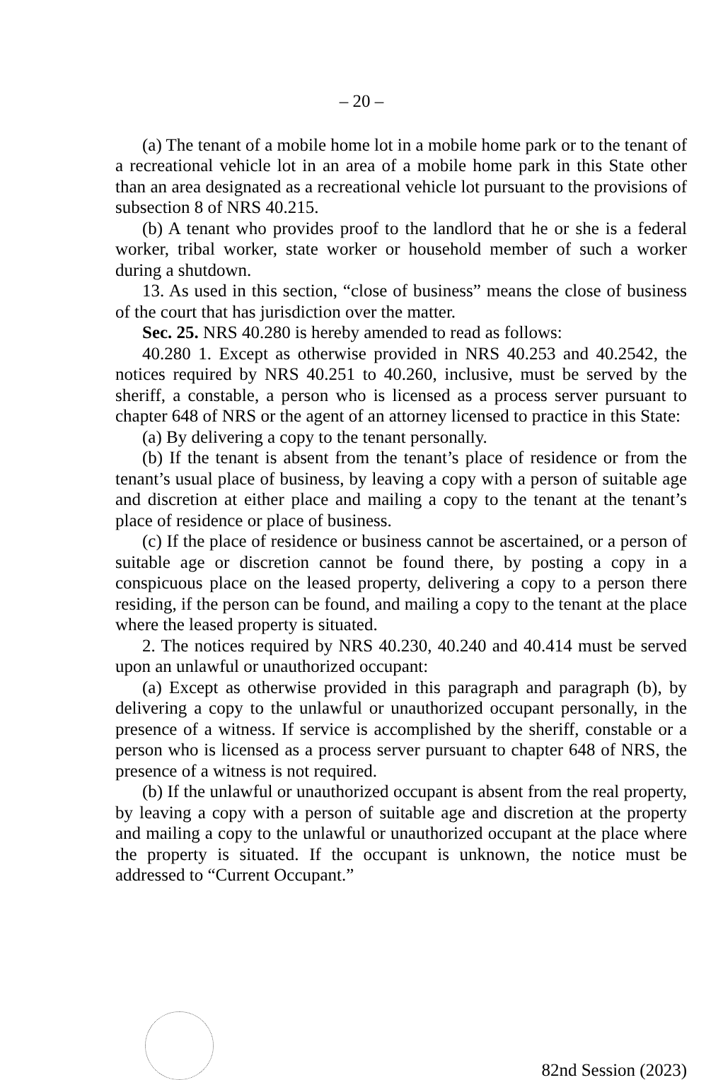– 20 –
(a) The tenant of a mobile home lot in a mobile home park or to the tenant of a recreational vehicle lot in an area of a mobile home park in this State other than an area designated as a recreational vehicle lot pursuant to the provisions of subsection 8 of NRS 40.215.
(b) A tenant who provides proof to the landlord that he or she is a federal worker, tribal worker, state worker or household member of such a worker during a shutdown.
13. As used in this section, “close of business” means the close of business of the court that has jurisdiction over the matter.
Sec. 25. NRS 40.280 is hereby amended to read as follows:
40.280 1. Except as otherwise provided in NRS 40.253 and 40.2542, the notices required by NRS 40.251 to 40.260, inclusive, must be served by the sheriff, a constable, a person who is licensed as a process server pursuant to chapter 648 of NRS or the agent of an attorney licensed to practice in this State:
(a) By delivering a copy to the tenant personally.
(b) If the tenant is absent from the tenant’s place of residence or from the tenant’s usual place of business, by leaving a copy with a person of suitable age and discretion at either place and mailing a copy to the tenant at the tenant’s place of residence or place of business.
(c) If the place of residence or business cannot be ascertained, or a person of suitable age or discretion cannot be found there, by posting a copy in a conspicuous place on the leased property, delivering a copy to a person there residing, if the person can be found, and mailing a copy to the tenant at the place where the leased property is situated.
2. The notices required by NRS 40.230, 40.240 and 40.414 must be served upon an unlawful or unauthorized occupant:
(a) Except as otherwise provided in this paragraph and paragraph (b), by delivering a copy to the unlawful or unauthorized occupant personally, in the presence of a witness. If service is accomplished by the sheriff, constable or a person who is licensed as a process server pursuant to chapter 648 of NRS, the presence of a witness is not required.
(b) If the unlawful or unauthorized occupant is absent from the real property, by leaving a copy with a person of suitable age and discretion at the property and mailing a copy to the unlawful or unauthorized occupant at the place where the property is situated. If the occupant is unknown, the notice must be addressed to “Current Occupant.”
82nd Session (2023)